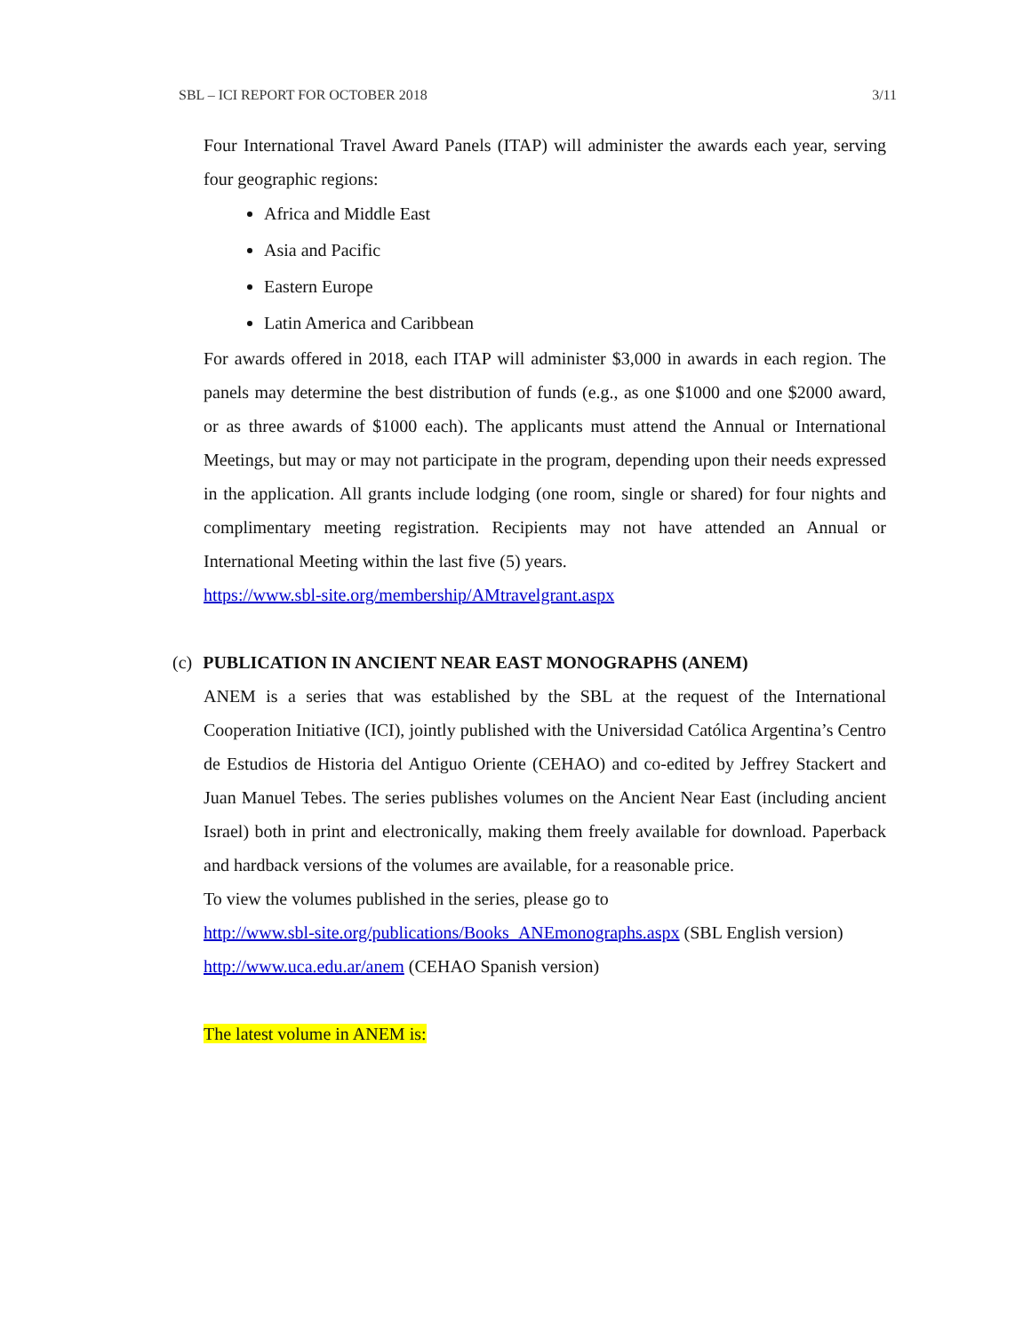SBL – ICI REPORT FOR OCTOBER 2018 3/11
Four International Travel Award Panels (ITAP) will administer the awards each year, serving four geographic regions:
Africa and Middle East
Asia and Pacific
Eastern Europe
Latin America and Caribbean
For awards offered in 2018, each ITAP will administer $3,000 in awards in each region. The panels may determine the best distribution of funds (e.g., as one $1000 and one $2000 award, or as three awards of $1000 each). The applicants must attend the Annual or International Meetings, but may or may not participate in the program, depending upon their needs expressed in the application. All grants include lodging (one room, single or shared) for four nights and complimentary meeting registration. Recipients may not have attended an Annual or International Meeting within the last five (5) years.
https://www.sbl-site.org/membership/AMtravelgrant.aspx
(c) PUBLICATION IN ANCIENT NEAR EAST MONOGRAPHS (ANEM)
ANEM is a series that was established by the SBL at the request of the International Cooperation Initiative (ICI), jointly published with the Universidad Católica Argentina’s Centro de Estudios de Historia del Antiguo Oriente (CEHAO) and co-edited by Jeffrey Stackert and Juan Manuel Tebes. The series publishes volumes on the Ancient Near East (including ancient Israel) both in print and electronically, making them freely available for download. Paperback and hardback versions of the volumes are available, for a reasonable price.
To view the volumes published in the series, please go to
http://www.sbl-site.org/publications/Books_ANEmonographs.aspx (SBL English version)
http://www.uca.edu.ar/anem (CEHAO Spanish version)
The latest volume in ANEM is: